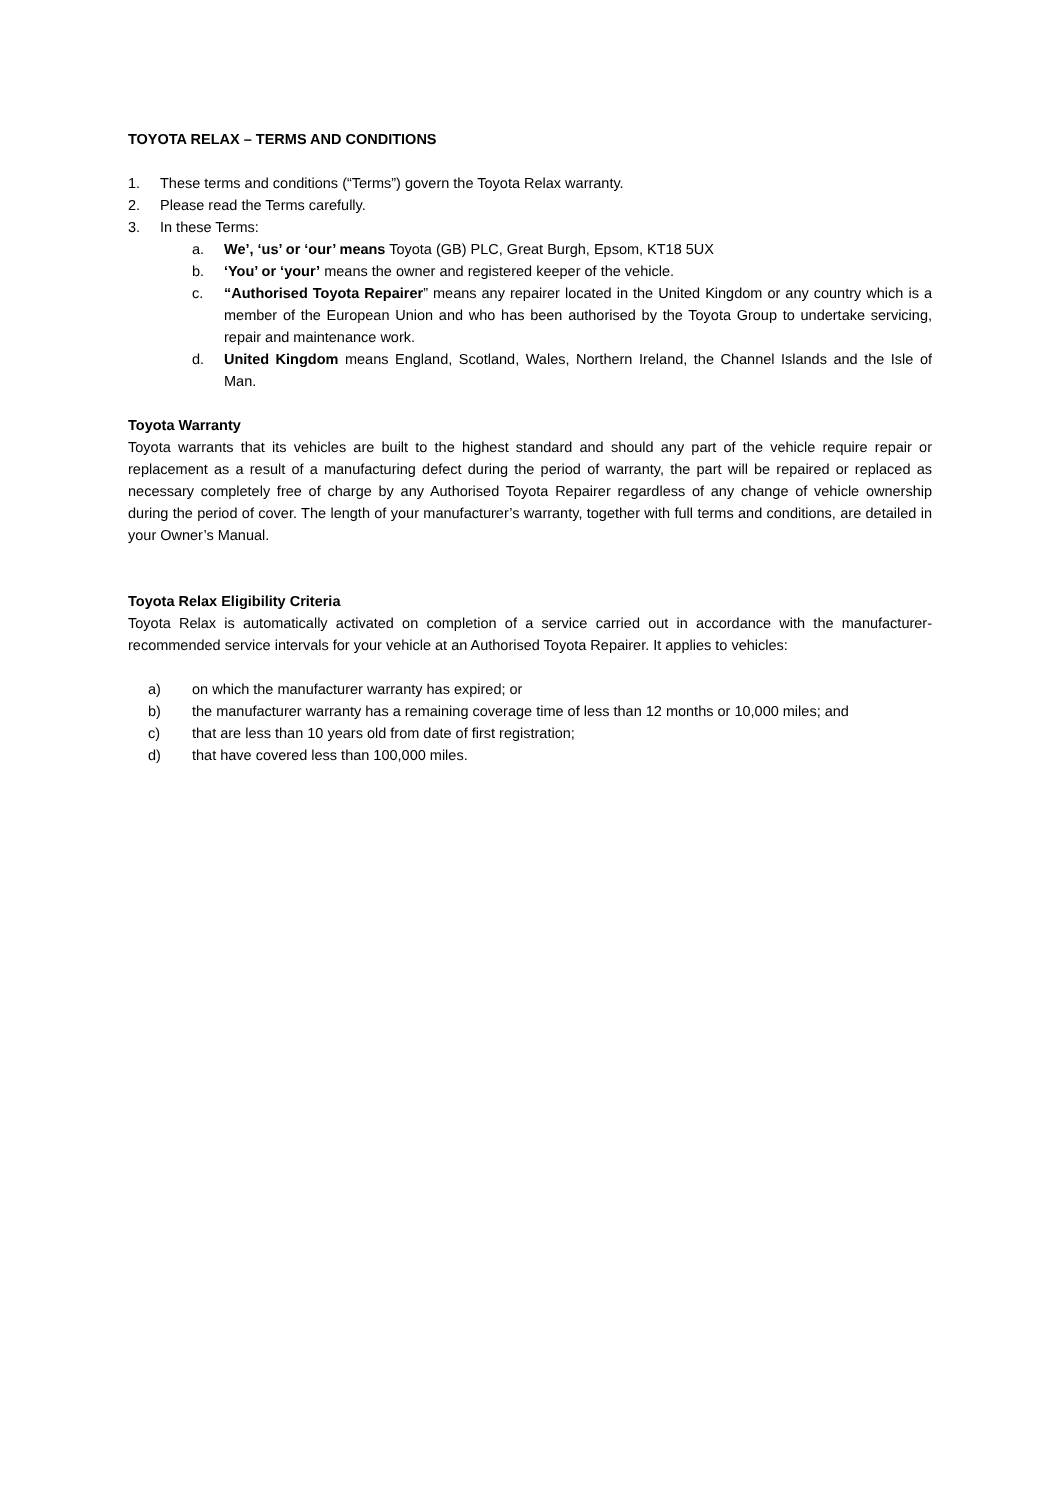TOYOTA RELAX – TERMS AND CONDITIONS
1. These terms and conditions (“Terms”) govern the Toyota Relax warranty.
2. Please read the Terms carefully.
3. In these Terms:
a. We’, ‘us’ or ‘our’ means Toyota (GB) PLC, Great Burgh, Epsom, KT18 5UX
b. ‘You’ or ‘your’ means the owner and registered keeper of the vehicle.
c. “Authorised Toyota Repairer” means any repairer located in the United Kingdom or any country which is a member of the European Union and who has been authorised by the Toyota Group to undertake servicing, repair and maintenance work.
d. United Kingdom means England, Scotland, Wales, Northern Ireland, the Channel Islands and the Isle of Man.
Toyota Warranty
Toyota warrants that its vehicles are built to the highest standard and should any part of the vehicle require repair or replacement as a result of a manufacturing defect during the period of warranty, the part will be repaired or replaced as necessary completely free of charge by any Authorised Toyota Repairer regardless of any change of vehicle ownership during the period of cover. The length of your manufacturer’s warranty, together with full terms and conditions, are detailed in your Owner’s Manual.
Toyota Relax Eligibility Criteria
Toyota Relax is automatically activated on completion of a service carried out in accordance with the manufacturer-recommended service intervals for your vehicle at an Authorised Toyota Repairer. It applies to vehicles:
a) on which the manufacturer warranty has expired; or
b) the manufacturer warranty has a remaining coverage time of less than 12 months or 10,000 miles; and
c) that are less than 10 years old from date of first registration;
d) that have covered less than 100,000 miles.